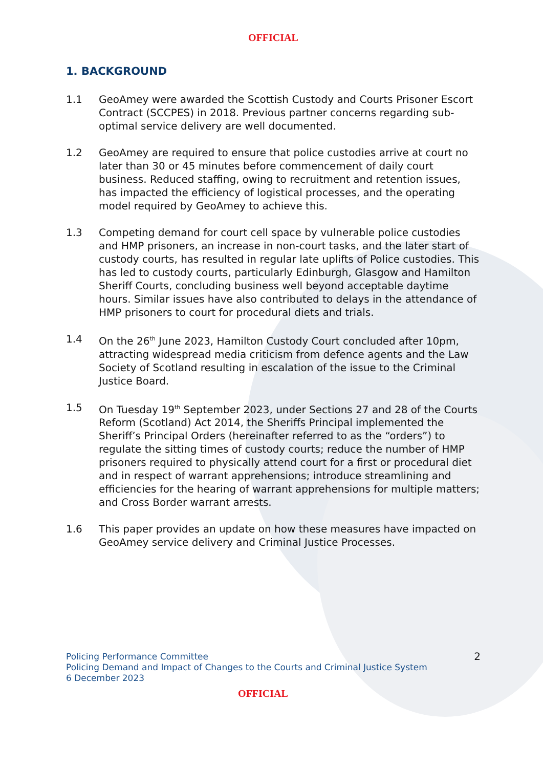OFFICIAL
1. BACKGROUND
1.1 GeoAmey were awarded the Scottish Custody and Courts Prisoner Escort Contract (SCCPES) in 2018. Previous partner concerns regarding sub-optimal service delivery are well documented.
1.2 GeoAmey are required to ensure that police custodies arrive at court no later than 30 or 45 minutes before commencement of daily court business. Reduced staffing, owing to recruitment and retention issues, has impacted the efficiency of logistical processes, and the operating model required by GeoAmey to achieve this.
1.3 Competing demand for court cell space by vulnerable police custodies and HMP prisoners, an increase in non-court tasks, and the later start of custody courts, has resulted in regular late uplifts of Police custodies. This has led to custody courts, particularly Edinburgh, Glasgow and Hamilton Sheriff Courts, concluding business well beyond acceptable daytime hours. Similar issues have also contributed to delays in the attendance of HMP prisoners to court for procedural diets and trials.
1.4 On the 26<sup>th</sup> June 2023, Hamilton Custody Court concluded after 10pm, attracting widespread media criticism from defence agents and the Law Society of Scotland resulting in escalation of the issue to the Criminal Justice Board.
1.5 On Tuesday 19<sup>th</sup> September 2023, under Sections 27 and 28 of the Courts Reform (Scotland) Act 2014, the Sheriffs Principal implemented the Sheriff’s Principal Orders (hereinafter referred to as the “orders”) to regulate the sitting times of custody courts; reduce the number of HMP prisoners required to physically attend court for a first or procedural diet and in respect of warrant apprehensions; introduce streamlining and efficiencies for the hearing of warrant apprehensions for multiple matters; and Cross Border warrant arrests.
1.6 This paper provides an update on how these measures have impacted on GeoAmey service delivery and Criminal Justice Processes.
Policing Performance Committee
Policing Demand and Impact of Changes to the Courts and Criminal Justice System
6 December 2023
2
OFFICIAL